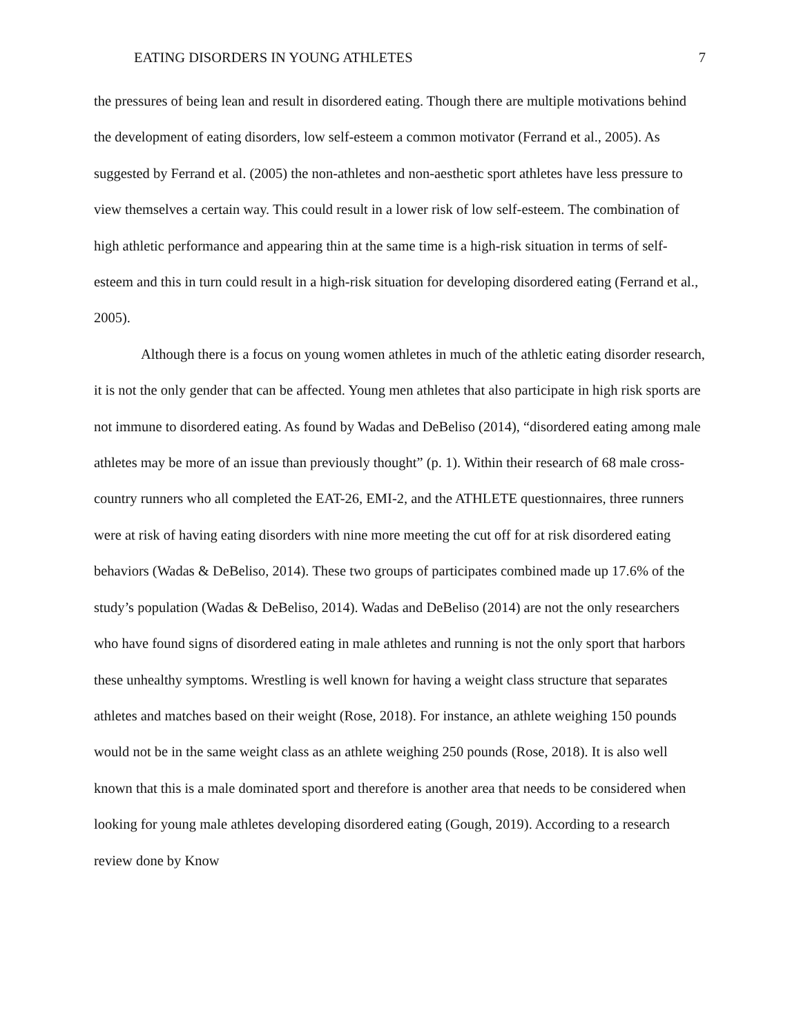EATING DISORDERS IN YOUNG ATHLETES 7
the pressures of being lean and result in disordered eating. Though there are multiple motivations behind the development of eating disorders, low self-esteem a common motivator (Ferrand et al., 2005). As suggested by Ferrand et al. (2005) the non-athletes and non-aesthetic sport athletes have less pressure to view themselves a certain way. This could result in a lower risk of low self-esteem. The combination of high athletic performance and appearing thin at the same time is a high-risk situation in terms of self-esteem and this in turn could result in a high-risk situation for developing disordered eating (Ferrand et al., 2005).
Although there is a focus on young women athletes in much of the athletic eating disorder research, it is not the only gender that can be affected. Young men athletes that also participate in high risk sports are not immune to disordered eating. As found by Wadas and DeBeliso (2014), “disordered eating among male athletes may be more of an issue than previously thought” (p. 1). Within their research of 68 male cross-country runners who all completed the EAT-26, EMI-2, and the ATHLETE questionnaires, three runners were at risk of having eating disorders with nine more meeting the cut off for at risk disordered eating behaviors (Wadas & DeBeliso, 2014). These two groups of participates combined made up 17.6% of the study’s population (Wadas & DeBeliso, 2014). Wadas and DeBeliso (2014) are not the only researchers who have found signs of disordered eating in male athletes and running is not the only sport that harbors these unhealthy symptoms. Wrestling is well known for having a weight class structure that separates athletes and matches based on their weight (Rose, 2018). For instance, an athlete weighing 150 pounds would not be in the same weight class as an athlete weighing 250 pounds (Rose, 2018). It is also well known that this is a male dominated sport and therefore is another area that needs to be considered when looking for young male athletes developing disordered eating (Gough, 2019). According to a research review done by Know